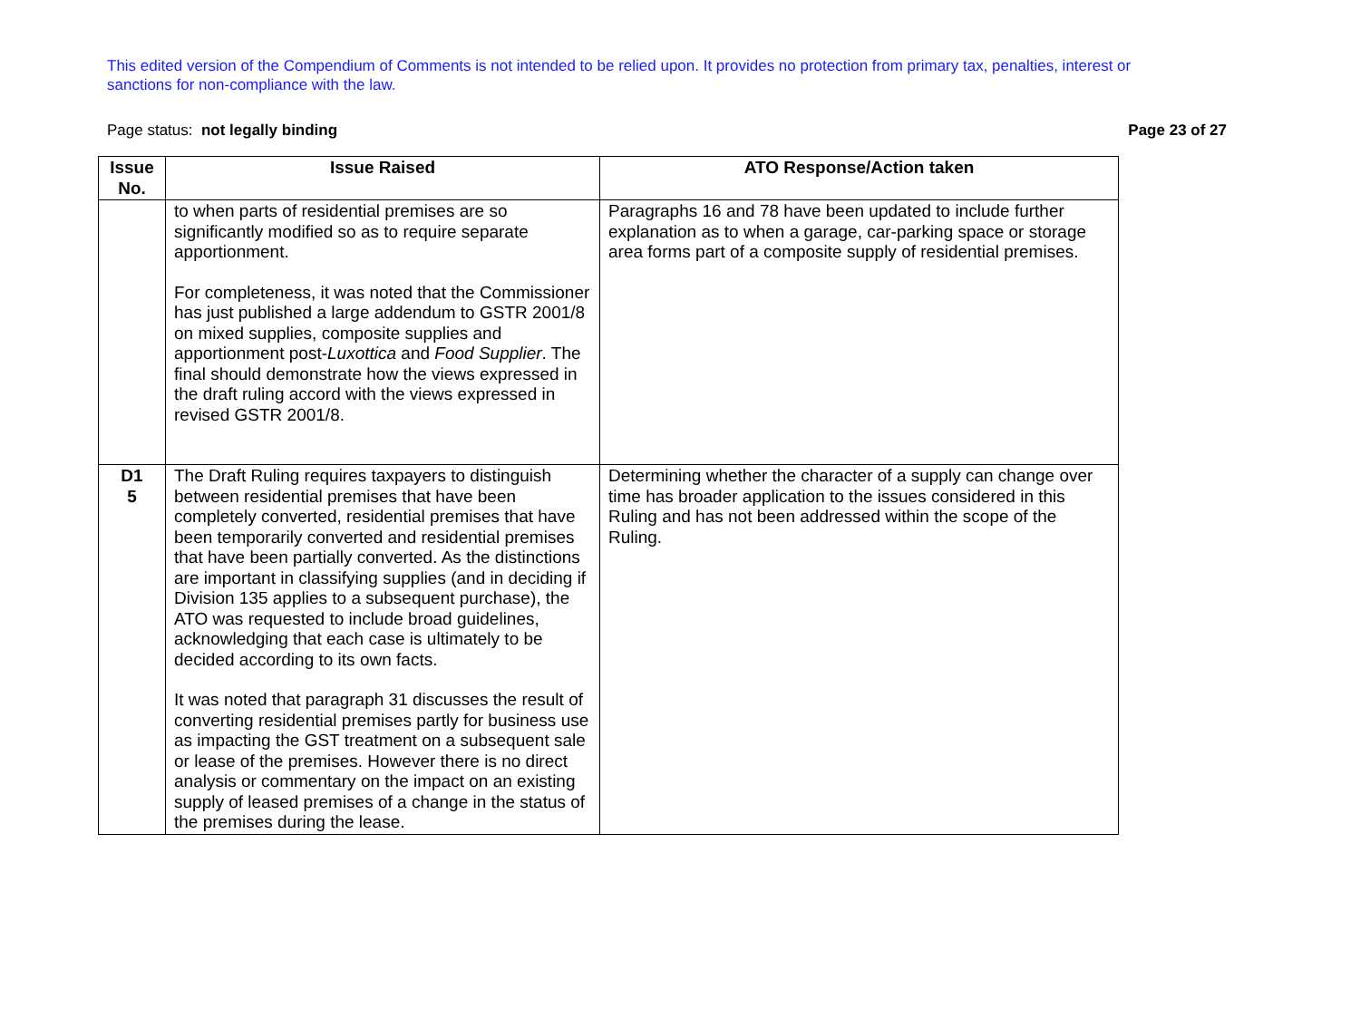This edited version of the Compendium of Comments is not intended to be relied upon. It provides no protection from primary tax, penalties, interest or sanctions for non-compliance with the law.
Page status: not legally binding Page 23 of 27
| Issue No. | Issue Raised | ATO Response/Action taken |
| --- | --- | --- |
| | to when parts of residential premises are so significantly modified so as to require separate apportionment. For completeness, it was noted that the Commissioner has just published a large addendum to GSTR 2001/8 on mixed supplies, composite supplies and apportionment post- Luxottica and Food Supplier . The final should demonstrate how the views expressed in the draft ruling accord with the views expressed in revised GSTR 2001/8. | Paragraphs 16 and 78 have been updated to include further explanation as to when a garage, car-parking space or storage area forms part of a composite supply of residential premises. |
| D1 5 | The Draft Ruling requires taxpayers to distinguish between residential premises that have been completely converted, residential premises that have been temporarily converted and residential premises that have been partially converted. As the distinctions are important in classifying supplies (and in deciding if Division 135 applies to a subsequent purchase), the ATO was requested to include broad guidelines, acknowledging that each case is ultimately to be decided according to its own facts. It was noted that paragraph 31 discusses the result of converting residential premises partly for business use as impacting the GST treatment on a subsequent sale or lease of the premises. However there is no direct analysis or commentary on the impact on an existing supply of leased premises of a change in the status of the premises during the lease. | Determining whether the character of a supply can change over time has broader application to the issues considered in this Ruling and has not been addressed within the scope of the Ruling. |